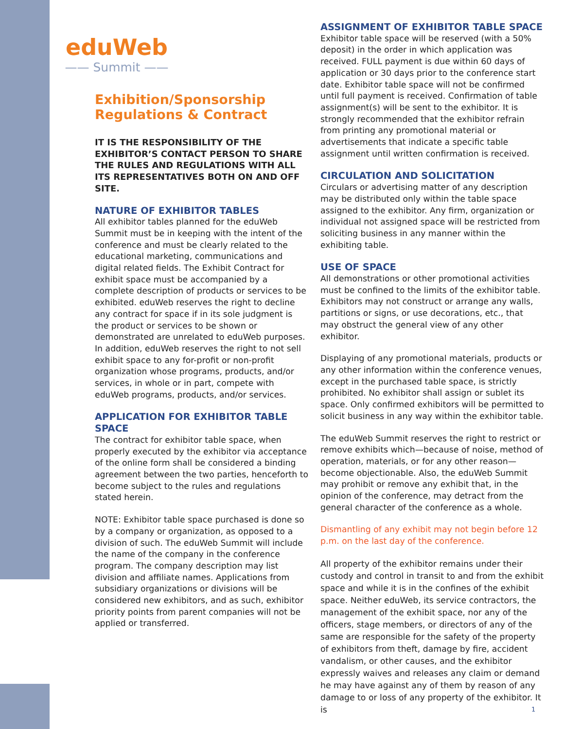eduWeb
—— Summit ——
Exhibition/Sponsorship Regulations & Contract
IT IS THE RESPONSIBILITY OF THE EXHIBITOR’S CONTACT PERSON TO SHARE THE RULES AND REGULATIONS WITH ALL ITS REPRESENTATIVES BOTH ON AND OFF SITE.
NATURE OF EXHIBITOR TABLES
All exhibitor tables planned for the eduWeb Summit must be in keeping with the intent of the conference and must be clearly related to the educational marketing, communications and digital related fields. The Exhibit Contract for exhibit space must be accompanied by a complete description of products or services to be exhibited. eduWeb reserves the right to decline any contract for space if in its sole judgment is the product or services to be shown or demonstrated are unrelated to eduWeb purposes. In addition, eduWeb reserves the right to not sell exhibit space to any for-profit or non-profit organization whose programs, products, and/or services, in whole or in part, compete with eduWeb programs, products, and/or services.
APPLICATION FOR EXHIBITOR TABLE SPACE
The contract for exhibitor table space, when properly executed by the exhibitor via acceptance of the online form shall be considered a binding agreement between the two parties, henceforth to become subject to the rules and regulations stated herein.
NOTE: Exhibitor table space purchased is done so by a company or organization, as opposed to a division of such. The eduWeb Summit will include the name of the company in the conference program. The company description may list division and affiliate names. Applications from subsidiary organizations or divisions will be considered new exhibitors, and as such, exhibitor priority points from parent companies will not be applied or transferred.
ASSIGNMENT OF EXHIBITOR TABLE SPACE
Exhibitor table space will be reserved (with a 50% deposit) in the order in which application was received. FULL payment is due within 60 days of application or 30 days prior to the conference start date. Exhibitor table space will not be confirmed until full payment is received. Confirmation of table assignment(s) will be sent to the exhibitor. It is strongly recommended that the exhibitor refrain from printing any promotional material or advertisements that indicate a specific table assignment until written confirmation is received.
CIRCULATION AND SOLICITATION
Circulars or advertising matter of any description may be distributed only within the table space assigned to the exhibitor. Any firm, organization or individual not assigned space will be restricted from soliciting business in any manner within the exhibiting table.
USE OF SPACE
All demonstrations or other promotional activities must be confined to the limits of the exhibitor table. Exhibitors may not construct or arrange any walls, partitions or signs, or use decorations, etc., that may obstruct the general view of any other exhibitor.
Displaying of any promotional materials, products or any other information within the conference venues, except in the purchased table space, is strictly prohibited. No exhibitor shall assign or sublet its space. Only confirmed exhibitors will be permitted to solicit business in any way within the exhibitor table.
The eduWeb Summit reserves the right to restrict or remove exhibits which—because of noise, method of operation, materials, or for any other reason—become objectionable. Also, the eduWeb Summit may prohibit or remove any exhibit that, in the opinion of the conference, may detract from the general character of the conference as a whole.
Dismantling of any exhibit may not begin before 12 p.m. on the last day of the conference.
All property of the exhibitor remains under their custody and control in transit to and from the exhibit space and while it is in the confines of the exhibit space. Neither eduWeb, its service contractors, the management of the exhibit space, nor any of the officers, stage members, or directors of any of the same are responsible for the safety of the property of exhibitors from theft, damage by fire, accident vandalism, or other causes, and the exhibitor expressly waives and releases any claim or demand he may have against any of them by reason of any damage to or loss of any property of the exhibitor. It is
1